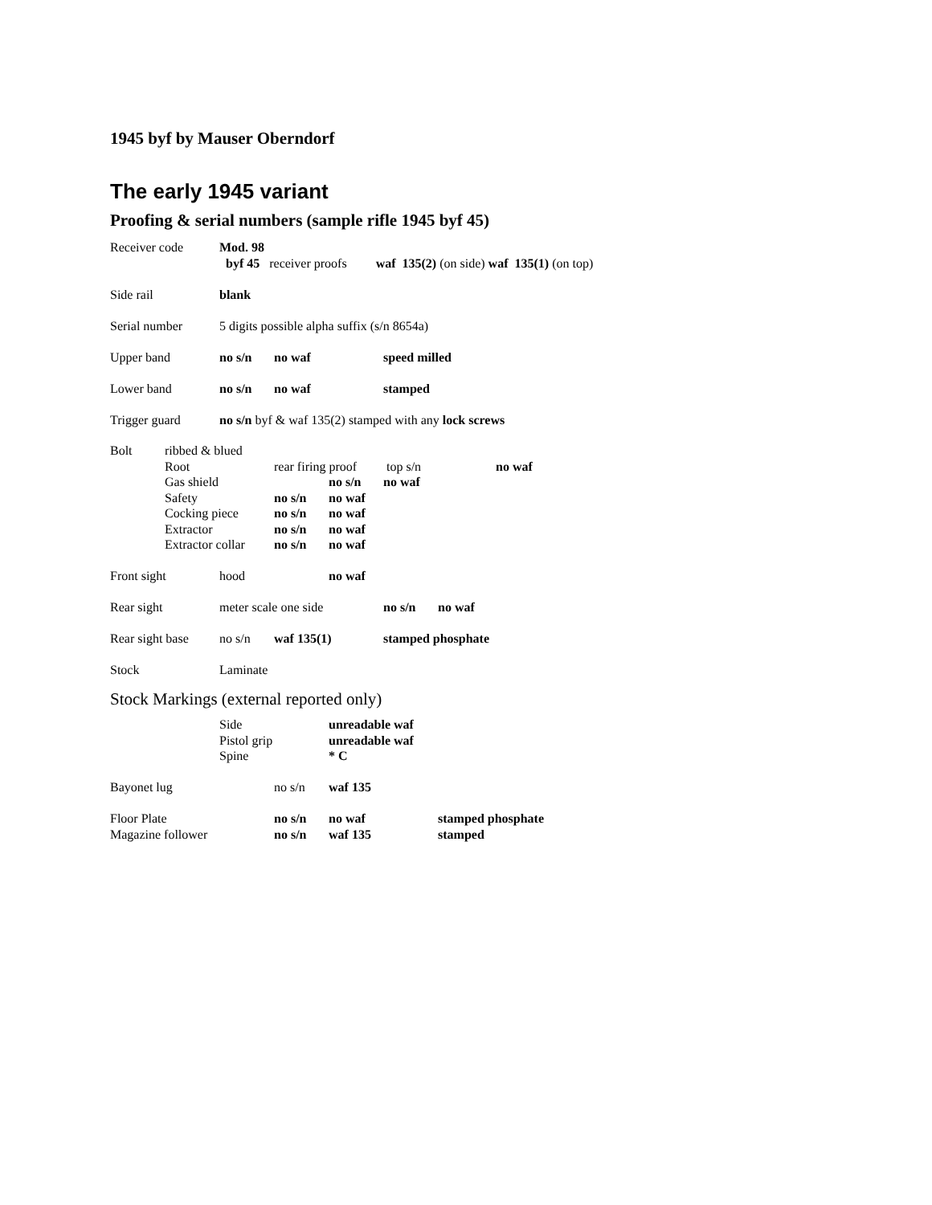1945 byf by Mauser Oberndorf
The early 1945 variant
Proofing & serial numbers (sample rifle 1945 byf 45)
| Receiver code | Mod. 98 | | | |
| | byf 45 receiver proofs waf 135(2) (on side) waf 135(1) (on top) | | | |
| Side rail | blank | | | |
| Serial number | 5 digits possible alpha suffix (s/n 8654a) | | | |
| Upper band | no s/n | no waf | | speed milled |
| Lower band | no s/n | no waf | | stamped |
| Trigger guard | no s/n byf & waf 135(2) stamped with any lock screws | | | |
| Bolt | ribbed & blued | | | | |
| | Root | rear firing proof | | top s/n | no waf |
| | Gas shield | | no s/n | no waf | |
| | Safety | no s/n | no waf | | |
| | Cocking piece | no s/n | no waf | | |
| | Extractor | no s/n | no waf | | |
| | Extractor collar | no s/n | no waf | | |
| Front sight | hood | | no waf | | |
| Rear sight | meter scale one side | | | no s/n | no waf |
| Rear sight base | no s/n | waf 135(1) | | stamped phosphate | |
| Stock | Laminate | | | | |
Stock Markings (external reported only)
| | Side | | unreadable waf | | |
| | Pistol grip | | unreadable waf | | |
| | Spine | | * C | | |
| Bayonet lug | | no s/n | waf 135 | | |
| Floor Plate | | no s/n | no waf | | stamped phosphate |
| Magazine follower | | no s/n | waf 135 | | stamped |